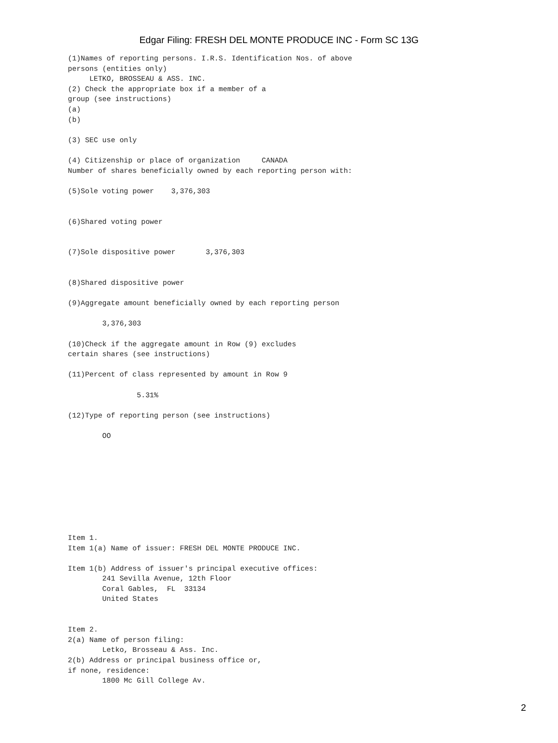Edgar Filing: FRESH DEL MONTE PRODUCE INC - Form SC 13G
(1)Names of reporting persons. I.R.S. Identification Nos. of above
persons (entities only)
     LETKO, BROSSEAU & ASS. INC.
(2) Check the appropriate box if a member of a
group (see instructions)
(a)
(b)

(3) SEC use only

(4) Citizenship or place of organization     CANADA
Number of shares beneficially owned by each reporting person with:

(5)Sole voting power    3,376,303


(6)Shared voting power


(7)Sole dispositive power       3,376,303


(8)Shared dispositive power

(9)Aggregate amount beneficially owned by each reporting person

        3,376,303

(10)Check if the aggregate amount in Row (9) excludes
certain shares (see instructions)

(11)Percent of class represented by amount in Row 9

                5.31%

(12)Type of reporting person (see instructions)

        OO









Item 1.
Item 1(a) Name of issuer: FRESH DEL MONTE PRODUCE INC.

Item 1(b) Address of issuer's principal executive offices:
        241 Sevilla Avenue, 12th Floor
        Coral Gables,  FL  33134
        United States


Item 2.
2(a) Name of person filing:
        Letko, Brosseau & Ass. Inc.
2(b) Address or principal business office or,
if none, residence:
        1800 Mc Gill College Av.
2